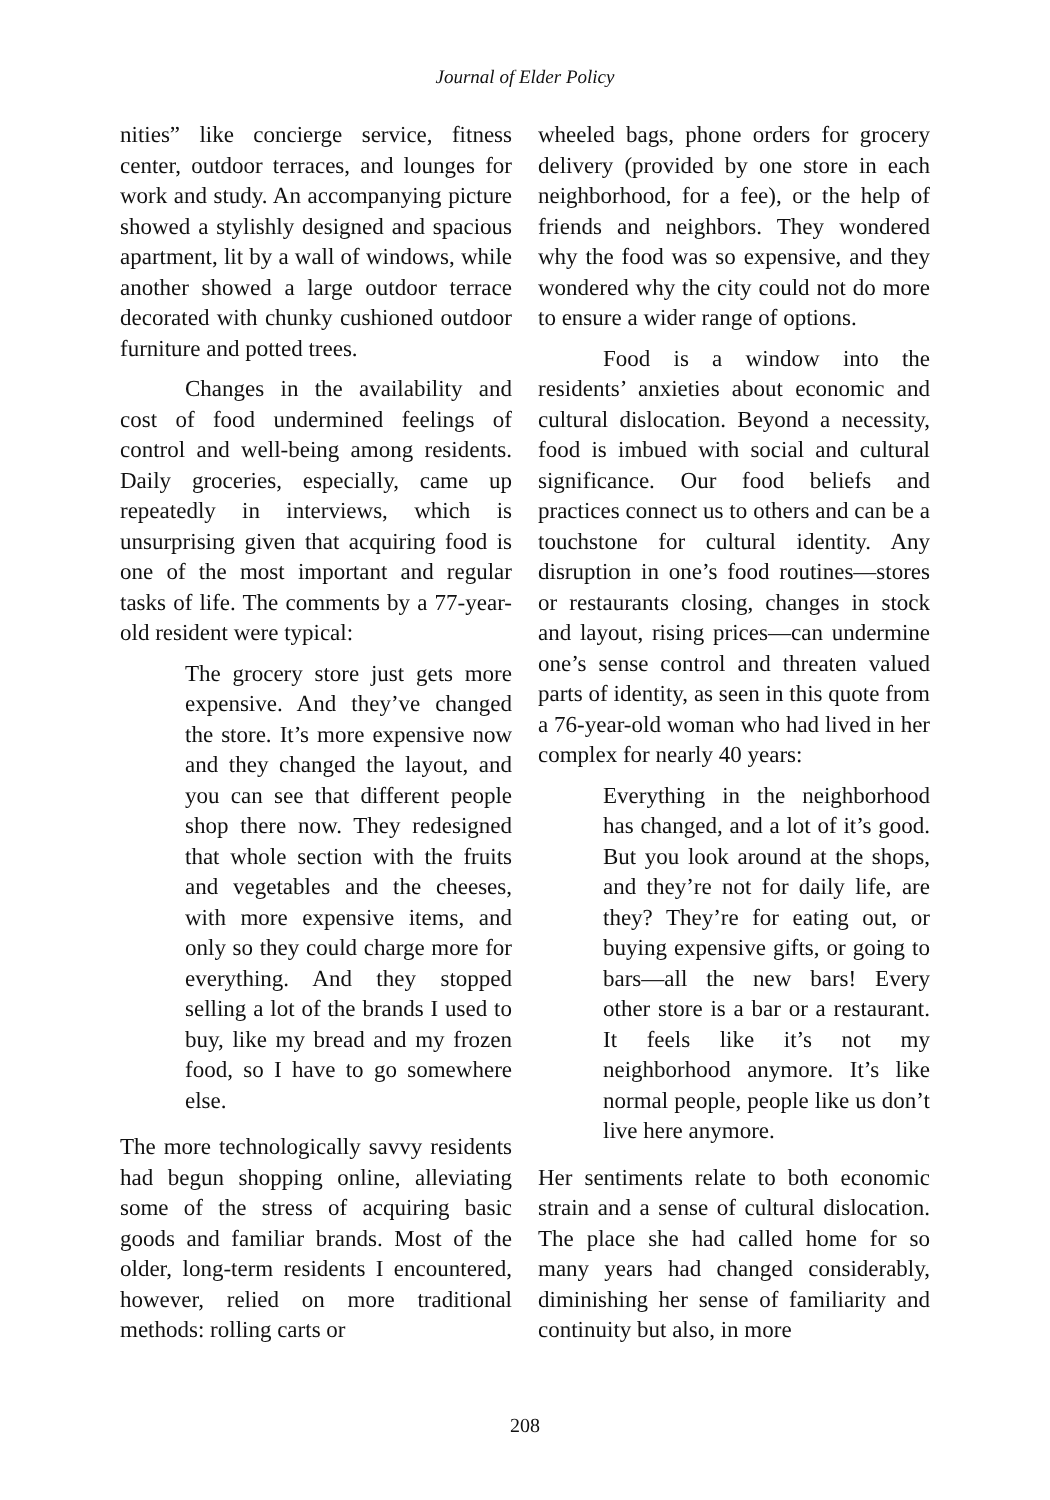Journal of Elder Policy
nities” like concierge service, fitness center, outdoor terraces, and lounges for work and study. An accompanying picture showed a stylishly designed and spacious apartment, lit by a wall of windows, while another showed a large outdoor terrace decorated with chunky cushioned outdoor furniture and potted trees.
Changes in the availability and cost of food undermined feelings of control and well-being among residents. Daily groceries, especially, came up repeatedly in interviews, which is unsurprising given that acquiring food is one of the most important and regular tasks of life. The comments by a 77-year-old resident were typical:
The grocery store just gets more expensive. And they’ve changed the store. It’s more expensive now and they changed the layout, and you can see that different people shop there now. They redesigned that whole section with the fruits and vegetables and the cheeses, with more expensive items, and only so they could charge more for everything. And they stopped selling a lot of the brands I used to buy, like my bread and my frozen food, so I have to go somewhere else.
The more technologically savvy residents had begun shopping online, alleviating some of the stress of acquiring basic goods and familiar brands. Most of the older, long-term residents I encountered, however, relied on more traditional methods: rolling carts or
wheeled bags, phone orders for grocery delivery (provided by one store in each neighborhood, for a fee), or the help of friends and neighbors. They wondered why the food was so expensive, and they wondered why the city could not do more to ensure a wider range of options.
Food is a window into the residents’ anxieties about economic and cultural dislocation. Beyond a necessity, food is imbued with social and cultural significance. Our food beliefs and practices connect us to others and can be a touchstone for cultural identity. Any disruption in one’s food routines—stores or restaurants closing, changes in stock and layout, rising prices—can undermine one’s sense control and threaten valued parts of identity, as seen in this quote from a 76-year-old woman who had lived in her complex for nearly 40 years:
Everything in the neighborhood has changed, and a lot of it’s good. But you look around at the shops, and they’re not for daily life, are they? They’re for eating out, or buying expensive gifts, or going to bars—all the new bars! Every other store is a bar or a restaurant. It feels like it’s not my neighborhood anymore. It’s like normal people, people like us don’t live here anymore.
Her sentiments relate to both economic strain and a sense of cultural dislocation. The place she had called home for so many years had changed considerably, diminishing her sense of familiarity and continuity but also, in more
208